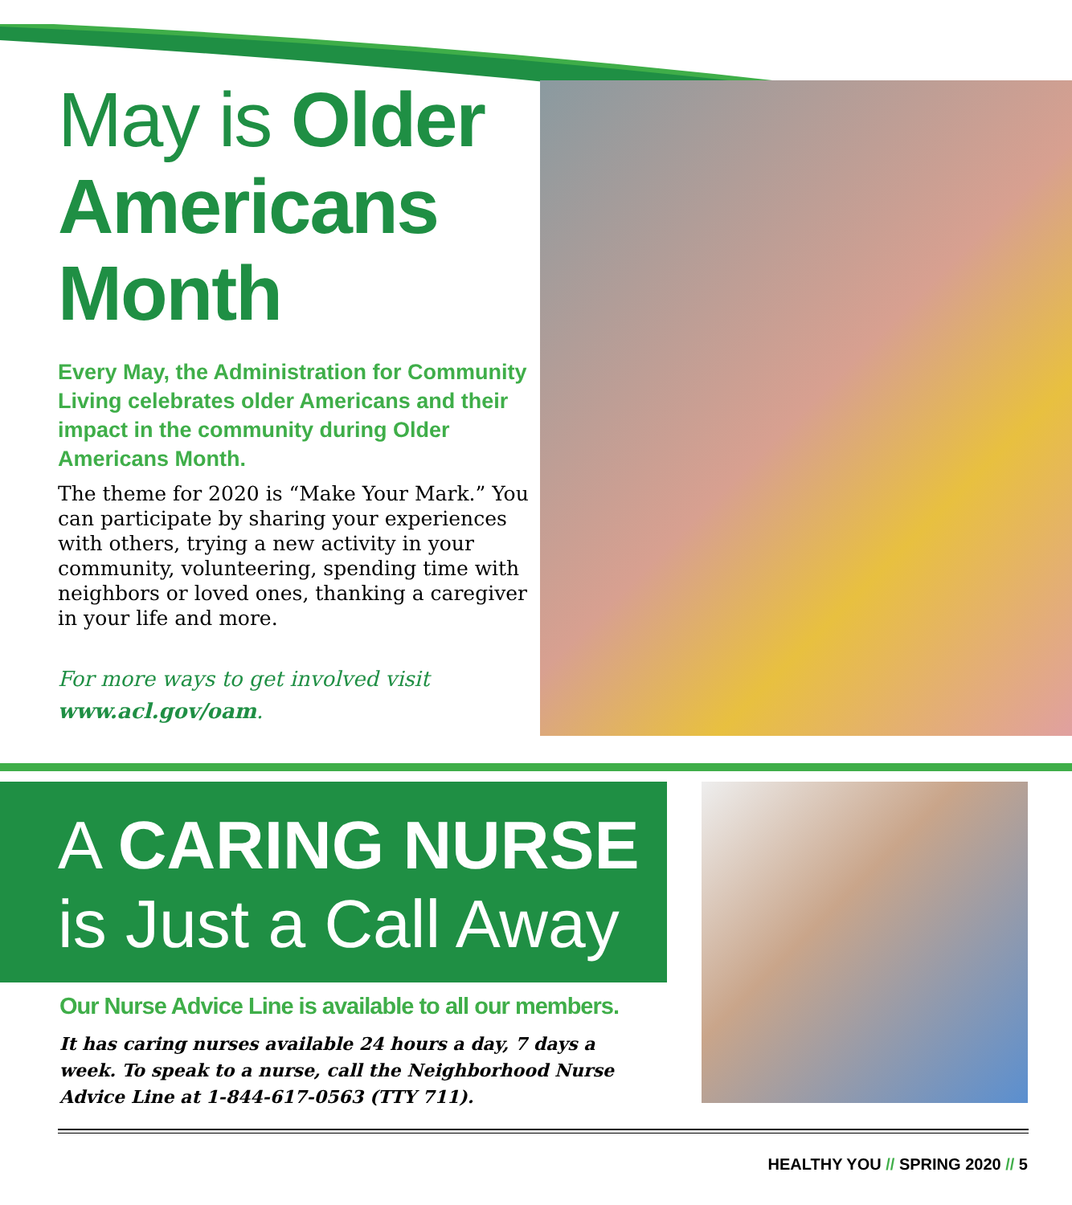May is Older Americans Month
Every May, the Administration for Community Living celebrates older Americans and their impact in the community during Older Americans Month.
The theme for 2020 is “Make Your Mark.” You can participate by sharing your experiences with others, trying a new activity in your community, volunteering, spending time with neighbors or loved ones, thanking a caregiver in your life and more.
For more ways to get involved visit www.acl.gov/oam.
A CARING NURSE
is Just a Call Away
Our Nurse Advice Line is available to all our members.
It has caring nurses available 24 hours a day, 7 days a week. To speak to a nurse, call the Neighborhood Nurse Advice Line at 1-844-617-0563 (TTY 711).
HEALTHY YOU // SPRING 2020 // 5